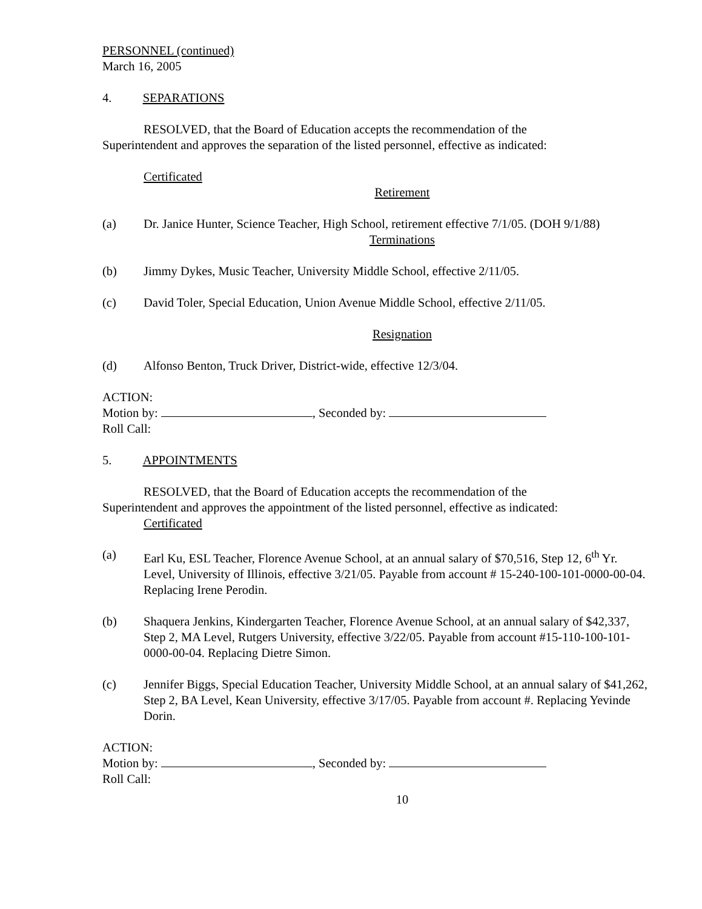PERSONNEL (continued)
March 16, 2005
4. SEPARATIONS
RESOLVED, that the Board of Education accepts the recommendation of the
Superintendent and approves the separation of the listed personnel, effective as indicated:
Certificated
Retirement
(a) Dr. Janice Hunter, Science Teacher, High School, retirement effective 7/1/05. (DOH 9/1/88)
Terminations
(b) Jimmy Dykes, Music Teacher, University Middle School, effective 2/11/05.
(c) David Toler, Special Education, Union Avenue Middle School, effective 2/11/05.
Resignation
(d) Alfonso Benton, Truck Driver, District-wide, effective 12/3/04.
ACTION:
Motion by: , Seconded by:
Roll Call:
5. APPOINTMENTS
RESOLVED, that the Board of Education accepts the recommendation of the
Superintendent and approves the appointment of the listed personnel, effective as indicated:
Certificated
(a) Earl Ku, ESL Teacher, Florence Avenue School, at an annual salary of $70,516, Step 12, 6<sup>th</sup> Yr. Level, University of Illinois, effective 3/21/05. Payable from account # 15-240-100-101-0000-00-04. Replacing Irene Perodin.
(b) Shaquera Jenkins, Kindergarten Teacher, Florence Avenue School, at an annual salary of $42,337, Step 2, MA Level, Rutgers University, effective 3/22/05. Payable from account #15-110-100-101-0000-00-04. Replacing Dietre Simon.
(c) Jennifer Biggs, Special Education Teacher, University Middle School, at an annual salary of $41,262, Step 2, BA Level, Kean University, effective 3/17/05. Payable from account #. Replacing Yevinde Dorin.
ACTION:
Motion by: , Seconded by:
Roll Call:
10